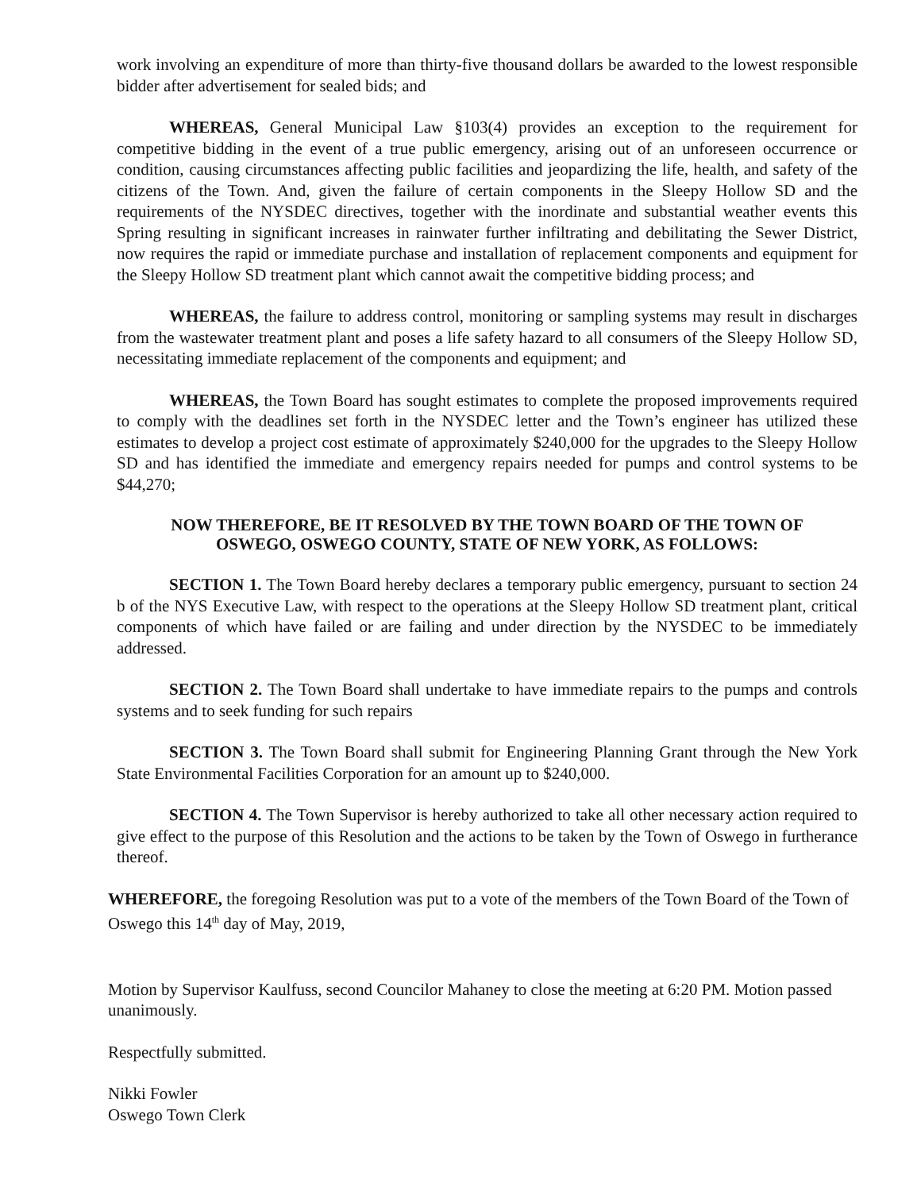work involving an expenditure of more than thirty-five thousand dollars be awarded to the lowest responsible bidder after advertisement for sealed bids; and
WHEREAS, General Municipal Law §103(4) provides an exception to the requirement for competitive bidding in the event of a true public emergency, arising out of an unforeseen occurrence or condition, causing circumstances affecting public facilities and jeopardizing the life, health, and safety of the citizens of the Town. And, given the failure of certain components in the Sleepy Hollow SD and the requirements of the NYSDEC directives, together with the inordinate and substantial weather events this Spring resulting in significant increases in rainwater further infiltrating and debilitating the Sewer District, now requires the rapid or immediate purchase and installation of replacement components and equipment for the Sleepy Hollow SD treatment plant which cannot await the competitive bidding process; and
WHEREAS, the failure to address control, monitoring or sampling systems may result in discharges from the wastewater treatment plant and poses a life safety hazard to all consumers of the Sleepy Hollow SD, necessitating immediate replacement of the components and equipment; and
WHEREAS, the Town Board has sought estimates to complete the proposed improvements required to comply with the deadlines set forth in the NYSDEC letter and the Town’s engineer has utilized these estimates to develop a project cost estimate of approximately $240,000 for the upgrades to the Sleepy Hollow SD and has identified the immediate and emergency repairs needed for pumps and control systems to be $44,270;
NOW THEREFORE, BE IT RESOLVED BY THE TOWN BOARD OF THE TOWN OF
OSWEGO, OSWEGO COUNTY, STATE OF NEW YORK, AS FOLLOWS:
SECTION 1. The Town Board hereby declares a temporary public emergency, pursuant to section 24 b of the NYS Executive Law, with respect to the operations at the Sleepy Hollow SD treatment plant, critical components of which have failed or are failing and under direction by the NYSDEC to be immediately addressed.
SECTION 2. The Town Board shall undertake to have immediate repairs to the pumps and controls systems and to seek funding for such repairs
SECTION 3. The Town Board shall submit for Engineering Planning Grant through the New York State Environmental Facilities Corporation for an amount up to $240,000.
SECTION 4. The Town Supervisor is hereby authorized to take all other necessary action required to give effect to the purpose of this Resolution and the actions to be taken by the Town of Oswego in furtherance thereof.
WHEREFORE, the foregoing Resolution was put to a vote of the members of the Town Board of the Town of Oswego this 14<sup>th</sup> day of May, 2019,
Motion by Supervisor Kaulfuss, second Councilor Mahaney to close the meeting at 6:20 PM. Motion passed unanimously.
Respectfully submitted.
Nikki Fowler
Oswego Town Clerk